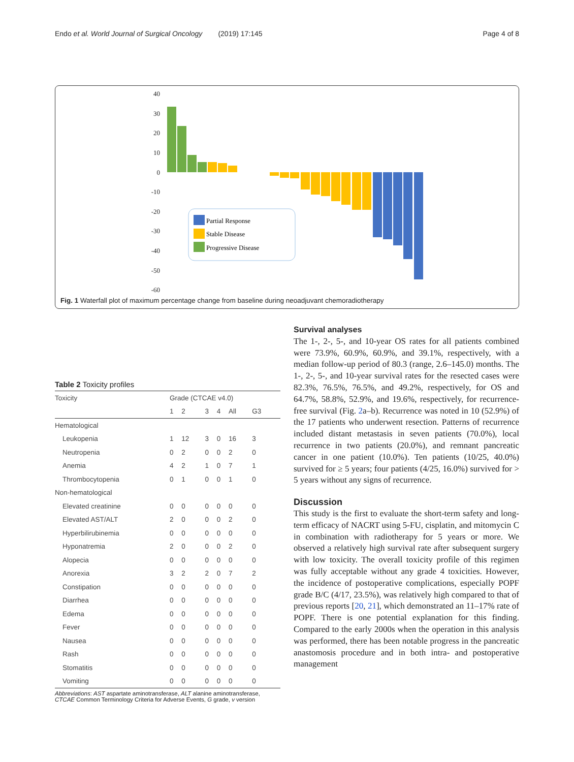Endo et al. World Journal of Surgical Oncology (2019) 17:145 Page 4 of 8
40
30
20
10
0
-10
-20
-30
-40
-50
-60
Partial Response
Stable Disease
Progressive Disease
Fig. 1 Waterfall plot of maximum percentage change from baseline during neoadjuvant chemoradiotherapy
Table 2 Toxicity profiles
| Toxicity | Grade (CTCAE v4.0) | | | | | |
| --- | --- | --- | --- | --- | --- | --- |
| | 1 | 2 | 3 | 4 | All | G3 |
| Hematological | | | | | | |
| Leukopenia | 1 | 12 | 3 | 0 | 16 | 3 |
| Neutropenia | 0 | 2 | 0 | 0 | 2 | 0 |
| Anemia | 4 | 2 | 1 | 0 | 7 | 1 |
| Thrombocytopenia | 0 | 1 | 0 | 0 | 1 | 0 |
| Non-hematological | | | | | | |
| Elevated creatinine | 0 | 0 | 0 | 0 | 0 | 0 |
| Elevated AST/ALT | 2 | 0 | 0 | 0 | 2 | 0 |
| Hyperbilirubinemia | 0 | 0 | 0 | 0 | 0 | 0 |
| Hyponatremia | 2 | 0 | 0 | 0 | 2 | 0 |
| Alopecia | 0 | 0 | 0 | 0 | 0 | 0 |
| Anorexia | 3 | 2 | 2 | 0 | 7 | 2 |
| Constipation | 0 | 0 | 0 | 0 | 0 | 0 |
| Diarrhea | 0 | 0 | 0 | 0 | 0 | 0 |
| Edema | 0 | 0 | 0 | 0 | 0 | 0 |
| Fever | 0 | 0 | 0 | 0 | 0 | 0 |
| Nausea | 0 | 0 | 0 | 0 | 0 | 0 |
| Rash | 0 | 0 | 0 | 0 | 0 | 0 |
| Stomatitis | 0 | 0 | 0 | 0 | 0 | 0 |
| Vomiting | 0 | 0 | 0 | 0 | 0 | 0 |
Abbreviations: AST aspartate aminotransferase, ALT alanine aminotransferase, CTCAE Common Terminology Criteria for Adverse Events, G grade, v version
Survival analyses
The 1-, 2-, 5-, and 10-year OS rates for all patients combined were 73.9%, 60.9%, 60.9%, and 39.1%, respectively, with a median follow-up period of 80.3 (range, 2.6–145.0) months. The 1-, 2-, 5-, and 10-year survival rates for the resected cases were 82.3%, 76.5%, 76.5%, and 49.2%, respectively, for OS and 64.7%, 58.8%, 52.9%, and 19.6%, respectively, for recurrence-free survival (Fig. 2a–b). Recurrence was noted in 10 (52.9%) of the 17 patients who underwent resection. Patterns of recurrence included distant metastasis in seven patients (70.0%), local recurrence in two patients (20.0%), and remnant pancreatic cancer in one patient (10.0%). Ten patients (10/25, 40.0%) survived for ≥ 5 years; four patients (4/25, 16.0%) survived for > 5 years without any signs of recurrence.
Discussion
This study is the first to evaluate the short-term safety and long-term efficacy of NACRT using 5-FU, cisplatin, and mitomycin C in combination with radiotherapy for 5 years or more. We observed a relatively high survival rate after subsequent surgery with low toxicity. The overall toxicity profile of this regimen was fully acceptable without any grade 4 toxicities. However, the incidence of postoperative complications, especially POPF grade B/C (4/17, 23.5%), was relatively high compared to that of previous reports [20, 21], which demonstrated an 11–17% rate of POPF. There is one potential explanation for this finding. Compared to the early 2000s when the operation in this analysis was performed, there has been notable progress in the pancreatic anastomosis procedure and in both intra- and postoperative management